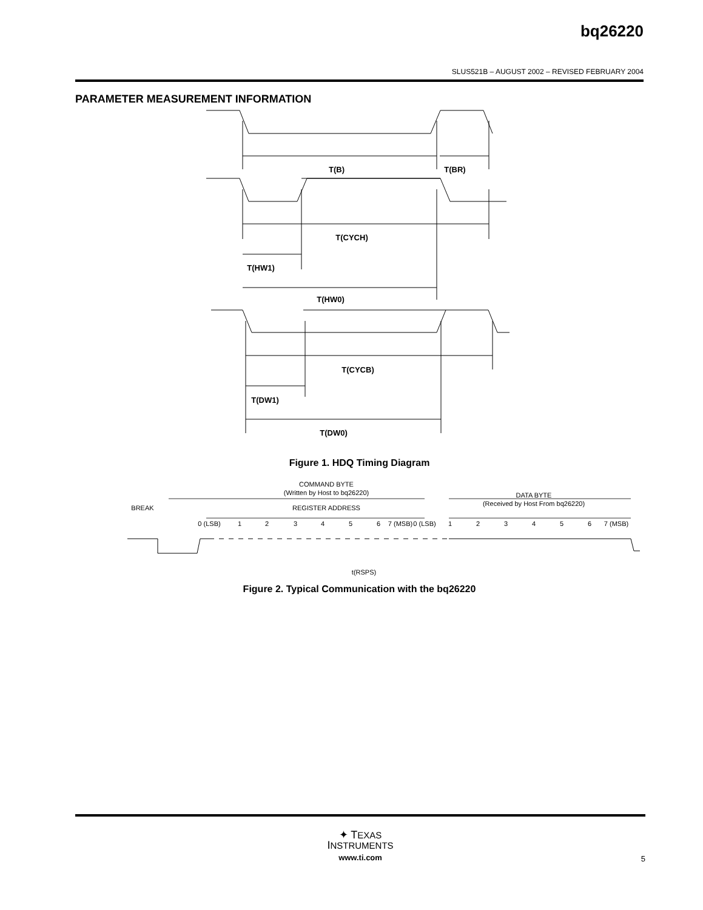bq26220
SLUS521B – AUGUST 2002 – REVISED FEBRUARY 2004
PARAMETER MEASUREMENT INFORMATION
T(B)
T(BR)
T(CYCH)
T(HW1)
T(HW0)
T(CYCB)
T(DW1)
T(DW0)
Figure 1. HDQ Timing Diagram
COMMAND BYTE
(Written by Host to bq26220)
BREAK
REGISTER ADDRESS
DATA BYTE
(Received by Host From bq26220)
0 (LSB)
1
2
3
4
5
6
7 (MSB)
0 (LSB)
1
2
3
4
5
6
7 (MSB)
t(RSPS)
Figure 2. Typical Communication with the bq26220
✦ TEXAS
INSTRUMENTS
www.ti.com
5